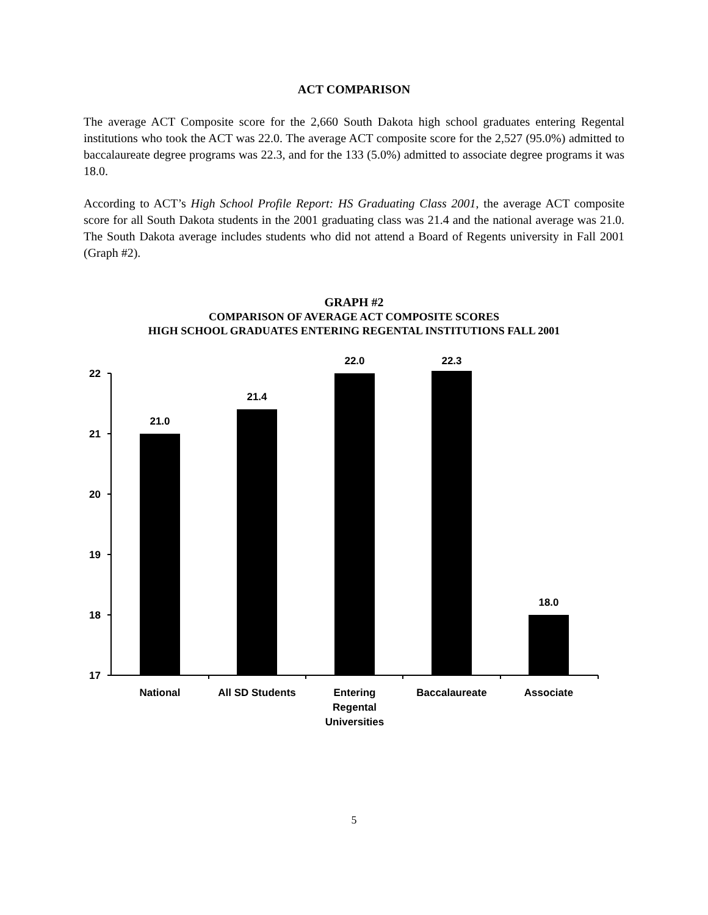ACT COMPARISON
The average ACT Composite score for the 2,660 South Dakota high school graduates entering Regental institutions who took the ACT was 22.0. The average ACT composite score for the 2,527 (95.0%) admitted to baccalaureate degree programs was 22.3, and for the 133 (5.0%) admitted to associate degree programs it was 18.0.
According to ACT’s High School Profile Report: HS Graduating Class 2001, the average ACT composite score for all South Dakota students in the 2001 graduating class was 21.4 and the national average was 21.0. The South Dakota average includes students who did not attend a Board of Regents university in Fall 2001 (Graph #2).
GRAPH #2
COMPARISON OF AVERAGE ACT COMPOSITE SCORES
HIGH SCHOOL GRADUATES ENTERING REGENTAL INSTITUTIONS FALL 2001
22
21
20
19
18
17
21.0
21.4
22.0
22.3
18.0
National
All SD Students
Entering
Regental
Universities
Baccalaureate
Associate
5